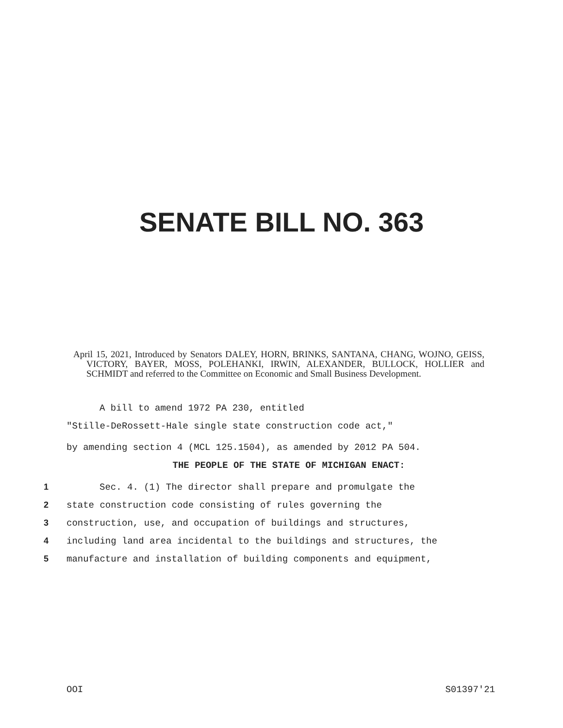SENATE BILL NO. 363
April 15, 2021, Introduced by Senators DALEY, HORN, BRINKS, SANTANA, CHANG, WOJNO, GEISS, VICTORY, BAYER, MOSS, POLEHANKI, IRWIN, ALEXANDER, BULLOCK, HOLLIER and SCHMIDT and referred to the Committee on Economic and Small Business Development.
A bill to amend 1972 PA 230, entitled
"Stille-DeRossett-Hale single state construction code act,"
by amending section 4 (MCL 125.1504), as amended by 2012 PA 504.
THE PEOPLE OF THE STATE OF MICHIGAN ENACT:
1 Sec. 4. (1) The director shall prepare and promulgate the
2 state construction code consisting of rules governing the
3 construction, use, and occupation of buildings and structures,
4 including land area incidental to the buildings and structures, the
5 manufacture and installation of building components and equipment,
OOI S01397'21